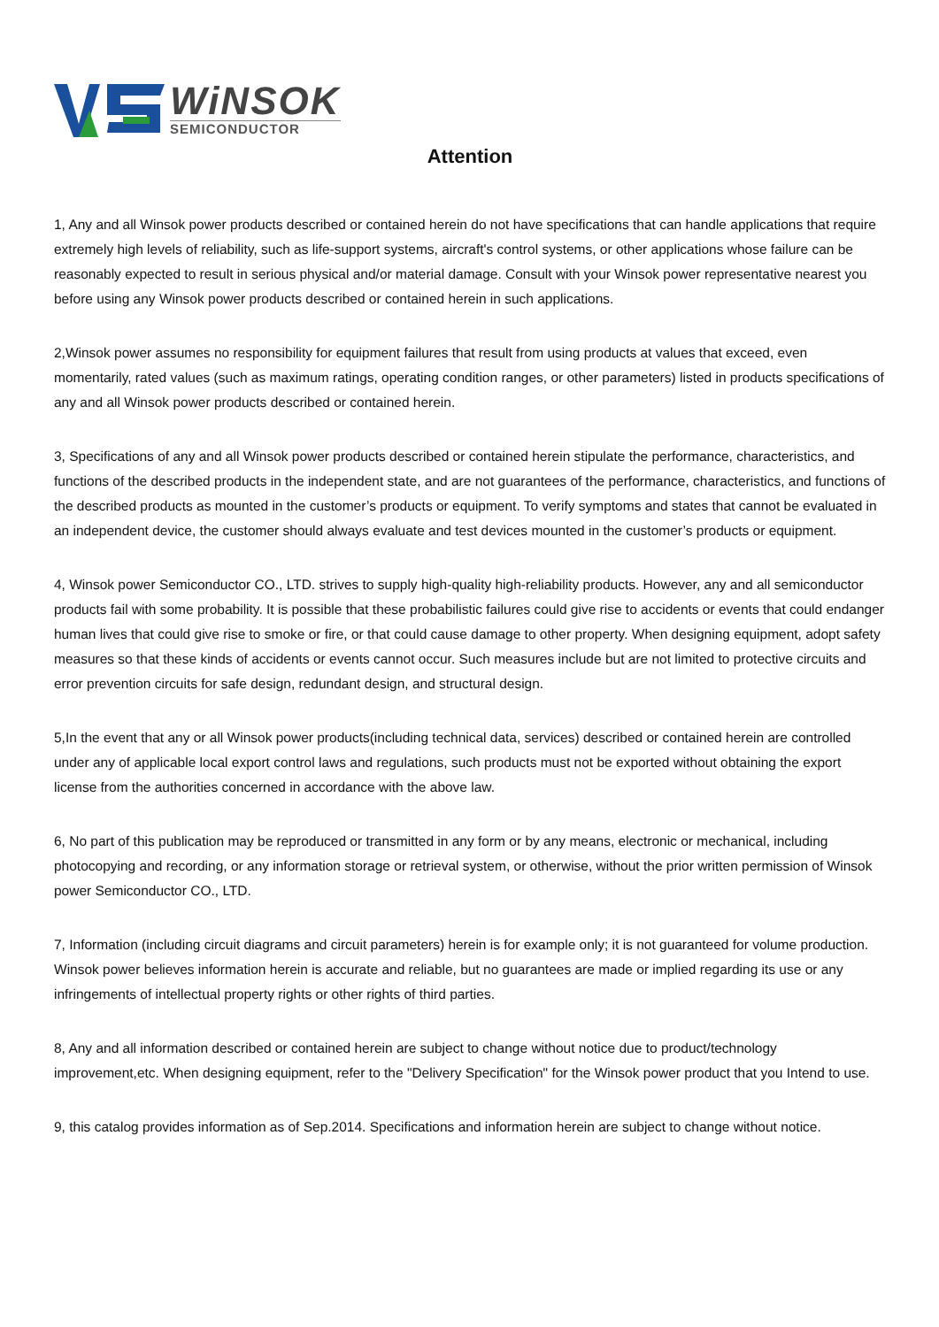WiNSOK
SEMICONDUCTOR
Attention
1, Any and all Winsok power products described or contained herein do not have specifications that can handle applications that require extremely high levels of reliability, such as life-support systems, aircraft's control systems, or other applications whose failure can be reasonably expected to result in serious physical and/or material damage. Consult with your Winsok power representative nearest you before using any Winsok power products described or contained herein in such applications.
2,Winsok power assumes no responsibility for equipment failures that result from using products at values that exceed, even momentarily, rated values (such as maximum ratings, operating condition ranges, or other parameters) listed in products specifications of any and all Winsok power products described or contained herein.
3, Specifications of any and all Winsok power products described or contained herein stipulate the performance, characteristics, and functions of the described products in the independent state, and are not guarantees of the performance, characteristics, and functions of the described products as mounted in the customer’s products or equipment. To verify symptoms and states that cannot be evaluated in an independent device, the customer should always evaluate and test devices mounted in the customer’s products or equipment.
4, Winsok power Semiconductor CO., LTD. strives to supply high-quality high-reliability products. However, any and all semiconductor products fail with some probability. It is possible that these probabilistic failures could give rise to accidents or events that could endanger human lives that could give rise to smoke or fire, or that could cause damage to other property. When designing equipment, adopt safety measures so that these kinds of accidents or events cannot occur. Such measures include but are not limited to protective circuits and error prevention circuits for safe design, redundant design, and structural design.
5,In the event that any or all Winsok power products(including technical data, services) described or contained herein are controlled under any of applicable local export control laws and regulations, such products must not be exported without obtaining the export license from the authorities concerned in accordance with the above law.
6, No part of this publication may be reproduced or transmitted in any form or by any means, electronic or mechanical, including photocopying and recording, or any information storage or retrieval system, or otherwise, without the prior written permission of Winsok power Semiconductor CO., LTD.
7, Information (including circuit diagrams and circuit parameters) herein is for example only; it is not guaranteed for volume production. Winsok power believes information herein is accurate and reliable, but no guarantees are made or implied regarding its use or any infringements of intellectual property rights or other rights of third parties.
8, Any and all information described or contained herein are subject to change without notice due to product/technology improvement,etc. When designing equipment, refer to the "Delivery Specification" for the Winsok power product that you Intend to use.
9, this catalog provides information as of Sep.2014. Specifications and information herein are subject to change without notice.